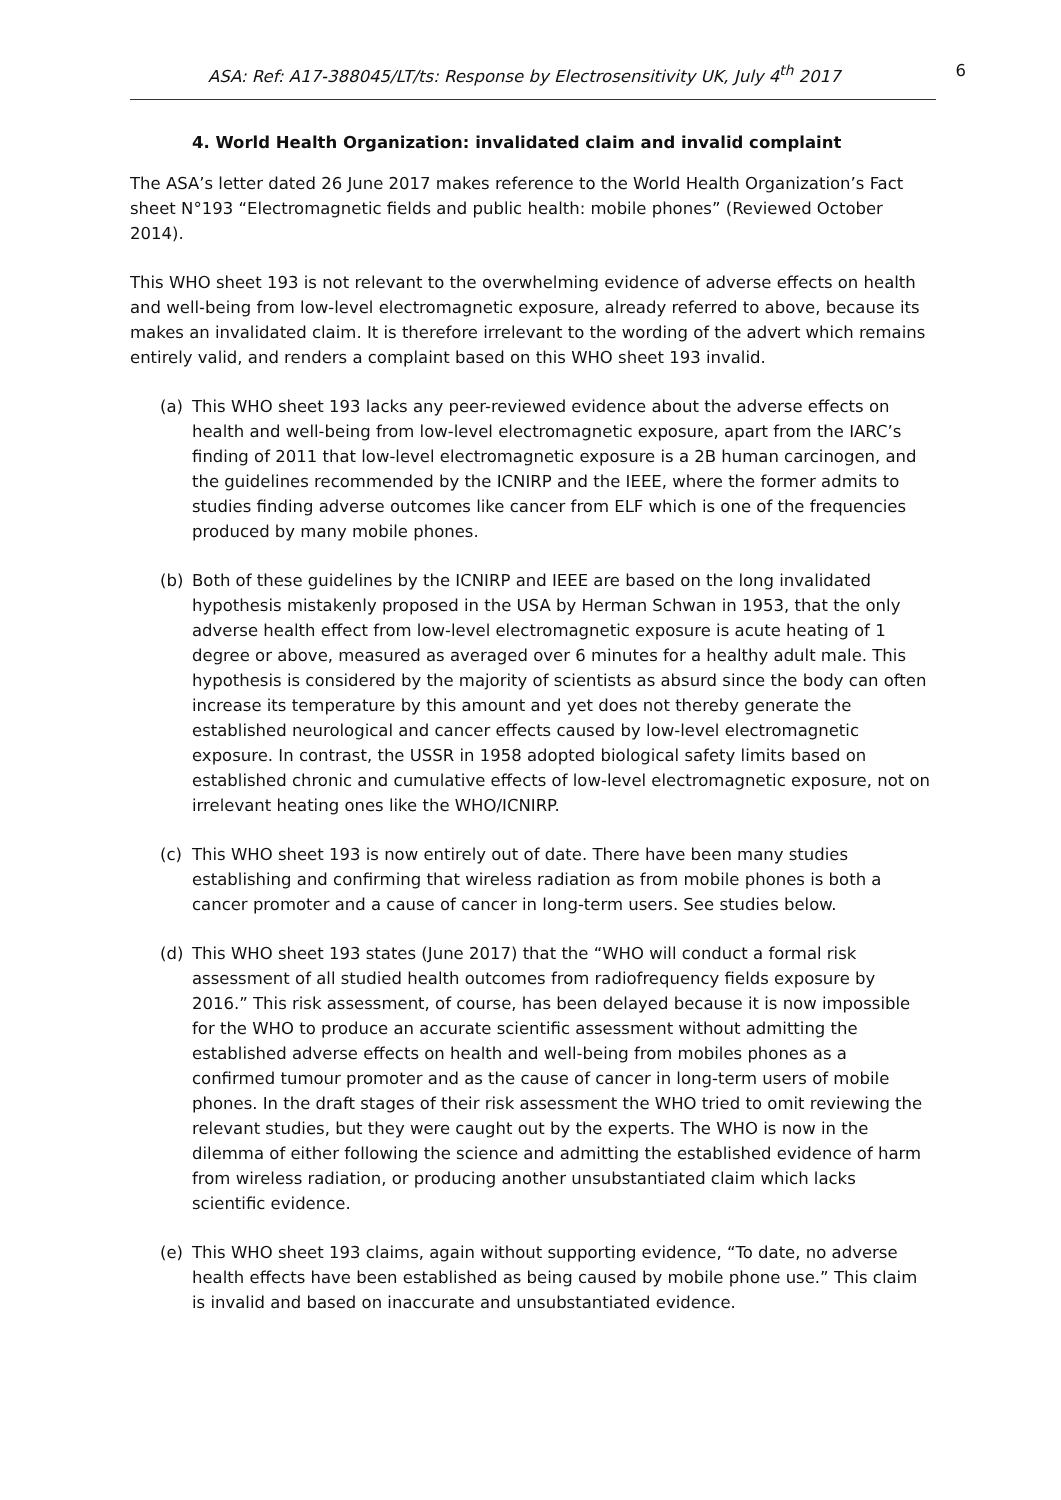ASA: Ref: A17-388045/LT/ts: Response by Electrosensitivity UK, July 4<sup>th</sup> 2017 6
4. World Health Organization: invalidated claim and invalid complaint
The ASA’s letter dated 26 June 2017 makes reference to the World Health Organization’s Fact sheet N°193 “Electromagnetic fields and public health: mobile phones” (Reviewed October 2014).
This WHO sheet 193 is not relevant to the overwhelming evidence of adverse effects on health and well-being from low-level electromagnetic exposure, already referred to above, because its makes an invalidated claim. It is therefore irrelevant to the wording of the advert which remains entirely valid, and renders a complaint based on this WHO sheet 193 invalid.
(a) This WHO sheet 193 lacks any peer-reviewed evidence about the adverse effects on health and well-being from low-level electromagnetic exposure, apart from the IARC’s finding of 2011 that low-level electromagnetic exposure is a 2B human carcinogen, and the guidelines recommended by the ICNIRP and the IEEE, where the former admits to studies finding adverse outcomes like cancer from ELF which is one of the frequencies produced by many mobile phones.
(b) Both of these guidelines by the ICNIRP and IEEE are based on the long invalidated hypothesis mistakenly proposed in the USA by Herman Schwan in 1953, that the only adverse health effect from low-level electromagnetic exposure is acute heating of 1 degree or above, measured as averaged over 6 minutes for a healthy adult male. This hypothesis is considered by the majority of scientists as absurd since the body can often increase its temperature by this amount and yet does not thereby generate the established neurological and cancer effects caused by low-level electromagnetic exposure. In contrast, the USSR in 1958 adopted biological safety limits based on established chronic and cumulative effects of low-level electromagnetic exposure, not on irrelevant heating ones like the WHO/ICNIRP.
(c) This WHO sheet 193 is now entirely out of date. There have been many studies establishing and confirming that wireless radiation as from mobile phones is both a cancer promoter and a cause of cancer in long-term users. See studies below.
(d) This WHO sheet 193 states (June 2017) that the “WHO will conduct a formal risk assessment of all studied health outcomes from radiofrequency fields exposure by 2016.” This risk assessment, of course, has been delayed because it is now impossible for the WHO to produce an accurate scientific assessment without admitting the established adverse effects on health and well-being from mobiles phones as a confirmed tumour promoter and as the cause of cancer in long-term users of mobile phones. In the draft stages of their risk assessment the WHO tried to omit reviewing the relevant studies, but they were caught out by the experts. The WHO is now in the dilemma of either following the science and admitting the established evidence of harm from wireless radiation, or producing another unsubstantiated claim which lacks scientific evidence.
(e) This WHO sheet 193 claims, again without supporting evidence, “To date, no adverse health effects have been established as being caused by mobile phone use.” This claim is invalid and based on inaccurate and unsubstantiated evidence.